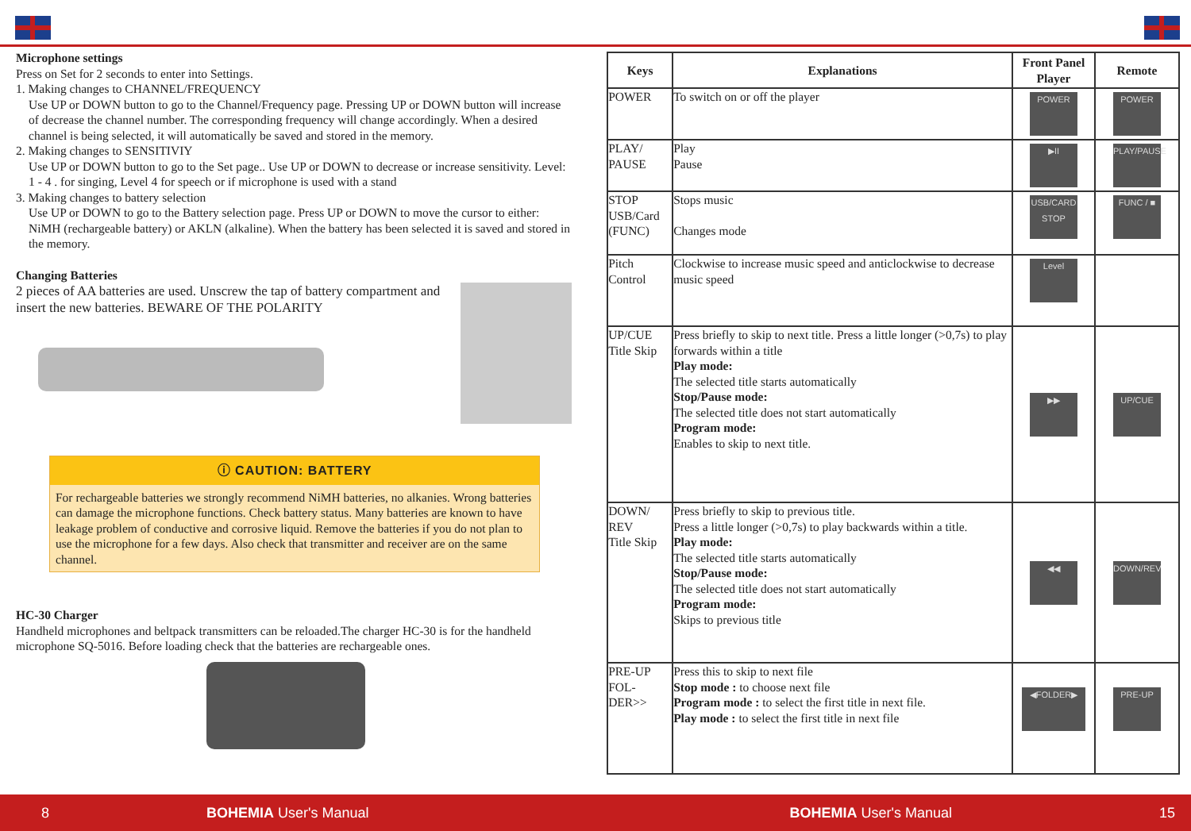Microphone settings
Press on Set for 2 seconds to enter into Settings.
1. Making changes to CHANNEL/FREQUENCY
Use UP or DOWN button to go to the Channel/Frequency page. Pressing UP or DOWN button will increase of decrease the channel number. The corresponding frequency will change accordingly. When a desired channel is being selected, it will automatically be saved and stored in the memory.
2. Making changes to SENSITIVIY
Use UP or DOWN button to go to the Set page.. Use UP or DOWN to decrease or increase sensitivity. Level: 1 - 4 . for singing, Level 4 for speech or if microphone is used with a stand
3. Making changes to battery selection
Use UP or DOWN to go to the Battery selection page. Press UP or DOWN to move the cursor to either: NiMH (rechargeable battery) or AKLN (alkaline). When the battery has been selected it is saved and stored in the memory.
Changing Batteries
2 pieces of AA batteries are used. Unscrew the tap of battery compartment and insert the new batteries. BEWARE OF THE POLARITY
ⓘ CAUTION: BATTERY
For rechargeable batteries we strongly recommend NiMH batteries, no alkanies. Wrong batteries can damage the microphone functions. Check battery status. Many batteries are known to have leakage problem of conductive and corrosive liquid. Remove the batteries if you do not plan to use the microphone for a few days. Also check that transmitter and receiver are on the same channel.
HC-30 Charger
Handheld microphones and beltpack transmitters can be reloaded.The charger HC-30 is for the handheld microphone SQ-5016. Before loading check that the batteries are rechargeable ones.
| Keys | Explanations | Front Panel Player | Remote |
| --- | --- | --- | --- |
| POWER | To switch on or off the player | POWER | POWER |
| PLAY/ PAUSE | Play Pause | ▶II | PLAY/PAUSE |
| STOP USB/Card (FUNC) | Stops music Changes mode | USB/CARD STOP | FUNC / ■ |
| Pitch Control | Clockwise to increase music speed and anticlockwise to decrease music speed | Level | |
| UP/CUE Title Skip | Press briefly to skip to next title. Press a little longer (>0,7s) to play forwards within a title Play mode: The selected title starts automatically Stop/Pause mode: The selected title does not start automatically Program mode: Enables to skip to next title. | ▶▶ | UP/CUE |
| DOWN/ REV Title Skip | Press briefly to skip to previous title. Press a little longer (>0,7s) to play backwards within a title. Play mode: The selected title starts automatically Stop/Pause mode: The selected title does not start automatically Program mode: Skips to previous title | ◀◀ | DOWN/REV |
| PRE-UP FOL- DER>> | Press this to skip to next file Stop mode : to choose next file Program mode : to select the first title in next file. Play mode : to select the first title in next file | ◀FOLDER▶ | PRE-UP |
8 BOHEMIA User's Manual BOHEMIA User's Manual 15